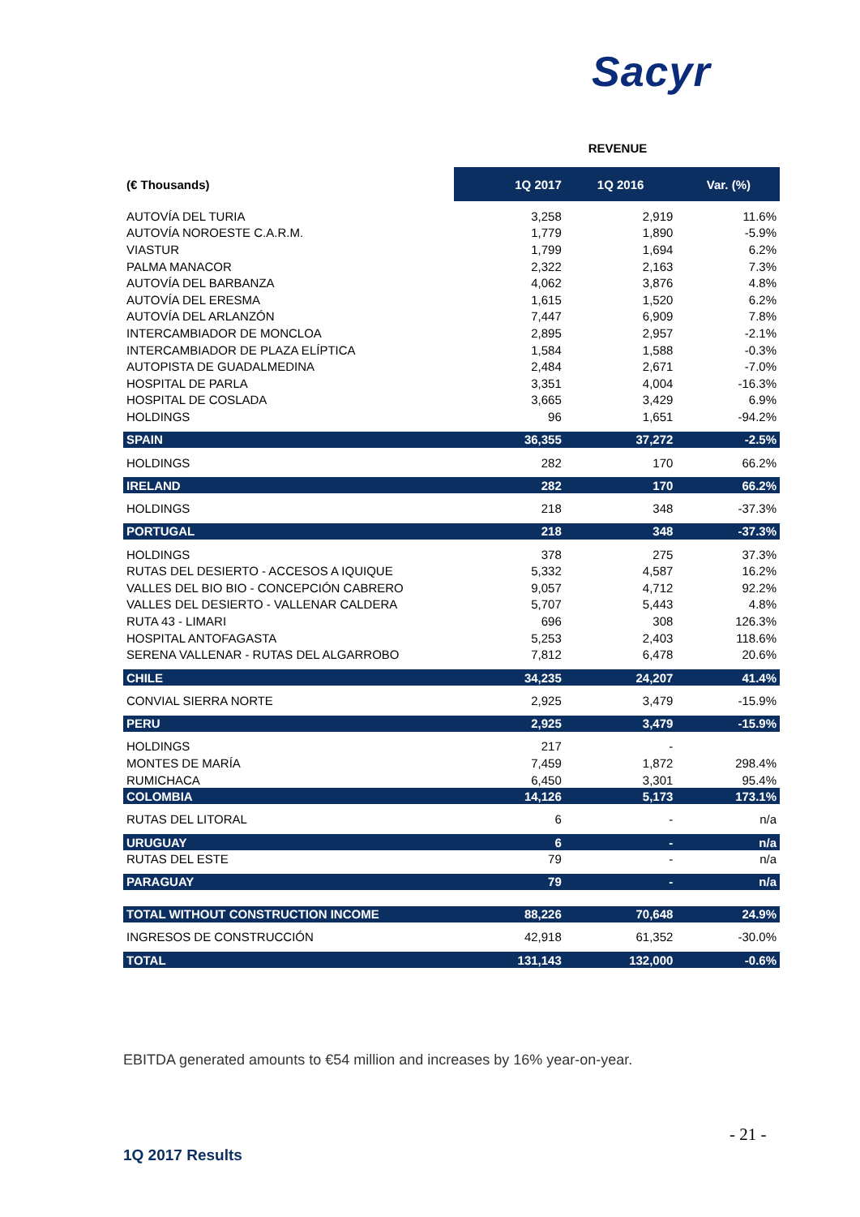Sacyr
REVENUE
| (€ Thousands) | | 1Q 2017 | 1Q 2016 | Var. (%) |
| --- | --- | --- | --- | --- |
| AUTOVÍA DEL TURIA | | 3,258 | 2,919 | 11.6% |
| AUTOVÍA NOROESTE C.A.R.M. | | 1,779 | 1,890 | -5.9% |
| VIASTUR | | 1,799 | 1,694 | 6.2% |
| PALMA MANACOR | | 2,322 | 2,163 | 7.3% |
| AUTOVÍA DEL BARBANZA | | 4,062 | 3,876 | 4.8% |
| AUTOVÍA DEL ERESMA | | 1,615 | 1,520 | 6.2% |
| AUTOVÍA DEL ARLANZÓN | | 7,447 | 6,909 | 7.8% |
| INTERCAMBIADOR DE MONCLOA | | 2,895 | 2,957 | -2.1% |
| INTERCAMBIADOR DE PLAZA ELÍPTICA | | 1,584 | 1,588 | -0.3% |
| AUTOPISTA DE GUADALMEDINA | | 2,484 | 2,671 | -7.0% |
| HOSPITAL DE PARLA | | 3,351 | 4,004 | -16.3% |
| HOSPITAL DE COSLADA | | 3,665 | 3,429 | 6.9% |
| HOLDINGS | | 96 | 1,651 | -94.2% |
| SPAIN | | 36,355 | 37,272 | -2.5% |
| HOLDINGS | | 282 | 170 | 66.2% |
| IRELAND | | 282 | 170 | 66.2% |
| HOLDINGS | | 218 | 348 | -37.3% |
| PORTUGAL | | 218 | 348 | -37.3% |
| HOLDINGS | | 378 | 275 | 37.3% |
| RUTAS DEL DESIERTO - ACCESOS A IQUIQUE | | 5,332 | 4,587 | 16.2% |
| VALLES DEL BIO BIO - CONCEPCIÓN CABRERO | | 9,057 | 4,712 | 92.2% |
| VALLES DEL DESIERTO - VALLENAR CALDERA | | 5,707 | 5,443 | 4.8% |
| RUTA 43 - LIMARI | | 696 | 308 | 126.3% |
| HOSPITAL ANTOFAGASTA | | 5,253 | 2,403 | 118.6% |
| SERENA VALLENAR - RUTAS DEL ALGARROBO | | 7,812 | 6,478 | 20.6% |
| CHILE | | 34,235 | 24,207 | 41.4% |
| CONVIAL SIERRA NORTE | | 2,925 | 3,479 | -15.9% |
| PERU | | 2,925 | 3,479 | -15.9% |
| HOLDINGS | | 217 | - | |
| MONTES DE MARÍA | | 7,459 | 1,872 | 298.4% |
| RUMICHACA | | 6,450 | 3,301 | 95.4% |
| COLOMBIA | | 14,126 | 5,173 | 173.1% |
| RUTAS DEL LITORAL | | 6 | - | n/a |
| URUGUAY | | 6 | - | n/a |
| RUTAS DEL ESTE | | 79 | - | n/a |
| PARAGUAY | | 79 | - | n/a |
| TOTAL WITHOUT CONSTRUCTION INCOME | | 88,226 | 70,648 | 24.9% |
| INGRESOS DE CONSTRUCCIÓN | | 42,918 | 61,352 | -30.0% |
| TOTAL | | 131,143 | 132,000 | -0.6% |
EBITDA generated amounts to €54 million and increases by 16% year-on-year.
- 21 -
1Q 2017 Results